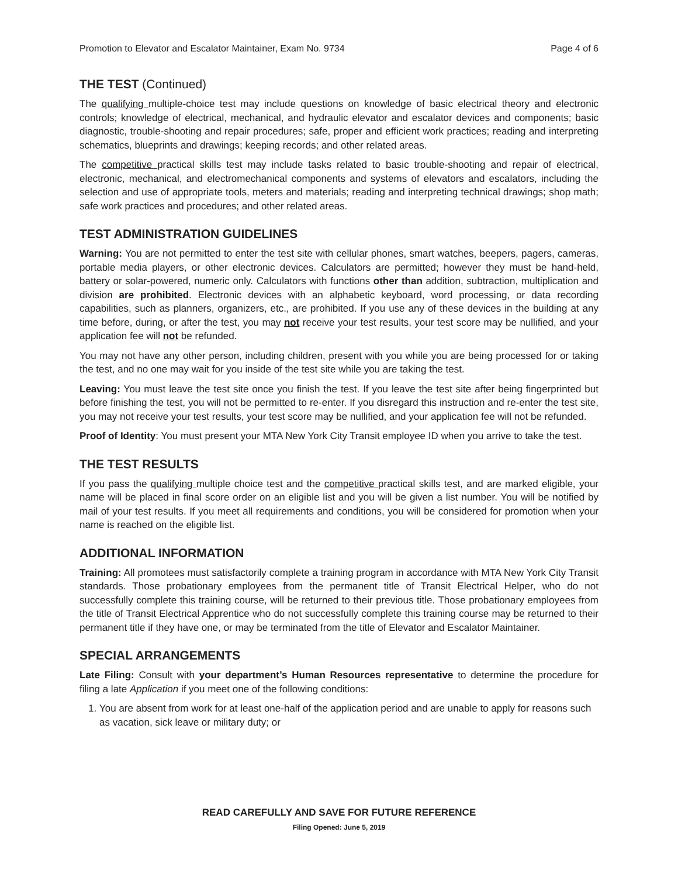Promotion to Elevator and Escalator Maintainer, Exam No. 9734
Page 4 of 6
THE TEST (Continued)
The qualifying multiple-choice test may include questions on knowledge of basic electrical theory and electronic controls; knowledge of electrical, mechanical, and hydraulic elevator and escalator devices and components; basic diagnostic, trouble-shooting and repair procedures; safe, proper and efficient work practices; reading and interpreting schematics, blueprints and drawings; keeping records; and other related areas.
The competitive practical skills test may include tasks related to basic trouble-shooting and repair of electrical, electronic, mechanical, and electromechanical components and systems of elevators and escalators, including the selection and use of appropriate tools, meters and materials; reading and interpreting technical drawings; shop math; safe work practices and procedures; and other related areas.
TEST ADMINISTRATION GUIDELINES
Warning: You are not permitted to enter the test site with cellular phones, smart watches, beepers, pagers, cameras, portable media players, or other electronic devices. Calculators are permitted; however they must be hand-held, battery or solar-powered, numeric only. Calculators with functions other than addition, subtraction, multiplication and division are prohibited. Electronic devices with an alphabetic keyboard, word processing, or data recording capabilities, such as planners, organizers, etc., are prohibited. If you use any of these devices in the building at any time before, during, or after the test, you may not receive your test results, your test score may be nullified, and your application fee will not be refunded.
You may not have any other person, including children, present with you while you are being processed for or taking the test, and no one may wait for you inside of the test site while you are taking the test.
Leaving: You must leave the test site once you finish the test. If you leave the test site after being fingerprinted but before finishing the test, you will not be permitted to re-enter. If you disregard this instruction and re-enter the test site, you may not receive your test results, your test score may be nullified, and your application fee will not be refunded.
Proof of Identity: You must present your MTA New York City Transit employee ID when you arrive to take the test.
THE TEST RESULTS
If you pass the qualifying multiple choice test and the competitive practical skills test, and are marked eligible, your name will be placed in final score order on an eligible list and you will be given a list number. You will be notified by mail of your test results. If you meet all requirements and conditions, you will be considered for promotion when your name is reached on the eligible list.
ADDITIONAL INFORMATION
Training: All promotees must satisfactorily complete a training program in accordance with MTA New York City Transit standards. Those probationary employees from the permanent title of Transit Electrical Helper, who do not successfully complete this training course, will be returned to their previous title. Those probationary employees from the title of Transit Electrical Apprentice who do not successfully complete this training course may be returned to their permanent title if they have one, or may be terminated from the title of Elevator and Escalator Maintainer.
SPECIAL ARRANGEMENTS
Late Filing: Consult with your department’s Human Resources representative to determine the procedure for filing a late Application if you meet one of the following conditions:
1. You are absent from work for at least one-half of the application period and are unable to apply for reasons such as vacation, sick leave or military duty; or
READ CAREFULLY AND SAVE FOR FUTURE REFERENCE
Filing Opened: June 5, 2019